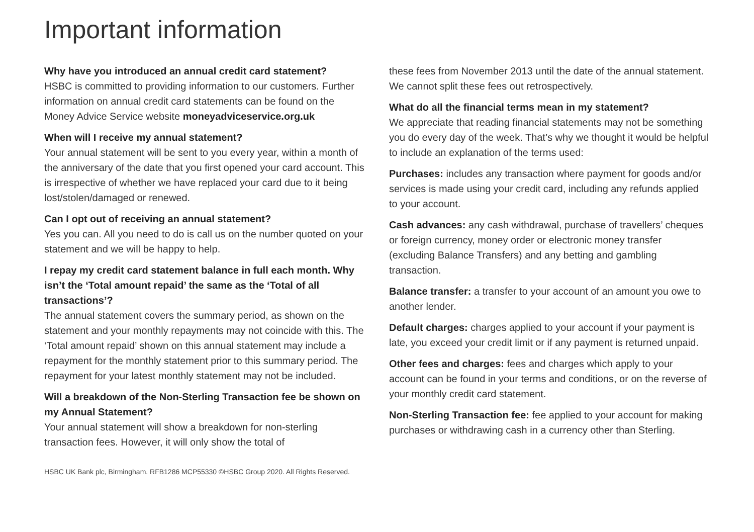Important information
Why have you introduced an annual credit card statement?
HSBC is committed to providing information to our customers. Further information on annual credit card statements can be found on the Money Advice Service website moneyadviceservice.org.uk
When will I receive my annual statement?
Your annual statement will be sent to you every year, within a month of the anniversary of the date that you first opened your card account. This is irrespective of whether we have replaced your card due to it being lost/stolen/damaged or renewed.
Can I opt out of receiving an annual statement?
Yes you can. All you need to do is call us on the number quoted on your statement and we will be happy to help.
I repay my credit card statement balance in full each month. Why isn’t the ‘Total amount repaid’ the same as the ‘Total of all transactions’?
The annual statement covers the summary period, as shown on the statement and your monthly repayments may not coincide with this. The ‘Total amount repaid’ shown on this annual statement may include a repayment for the monthly statement prior to this summary period. The repayment for your latest monthly statement may not be included.
Will a breakdown of the Non-Sterling Transaction fee be shown on my Annual Statement?
Your annual statement will show a breakdown for non-sterling transaction fees. However, it will only show the total of
these fees from November 2013 until the date of the annual statement. We cannot split these fees out retrospectively.
What do all the financial terms mean in my statement?
We appreciate that reading financial statements may not be something you do every day of the week. That’s why we thought it would be helpful to include an explanation of the terms used:
Purchases: includes any transaction where payment for goods and/or services is made using your credit card, including any refunds applied to your account.
Cash advances: any cash withdrawal, purchase of travellers’ cheques or foreign currency, money order or electronic money transfer (excluding Balance Transfers) and any betting and gambling transaction.
Balance transfer: a transfer to your account of an amount you owe to another lender.
Default charges: charges applied to your account if your payment is late, you exceed your credit limit or if any payment is returned unpaid.
Other fees and charges: fees and charges which apply to your account can be found in your terms and conditions, or on the reverse of your monthly credit card statement.
Non-Sterling Transaction fee: fee applied to your account for making purchases or withdrawing cash in a currency other than Sterling.
HSBC UK Bank plc, Birmingham. RFB1286 MCP55330 ©HSBC Group 2020. All Rights Reserved.